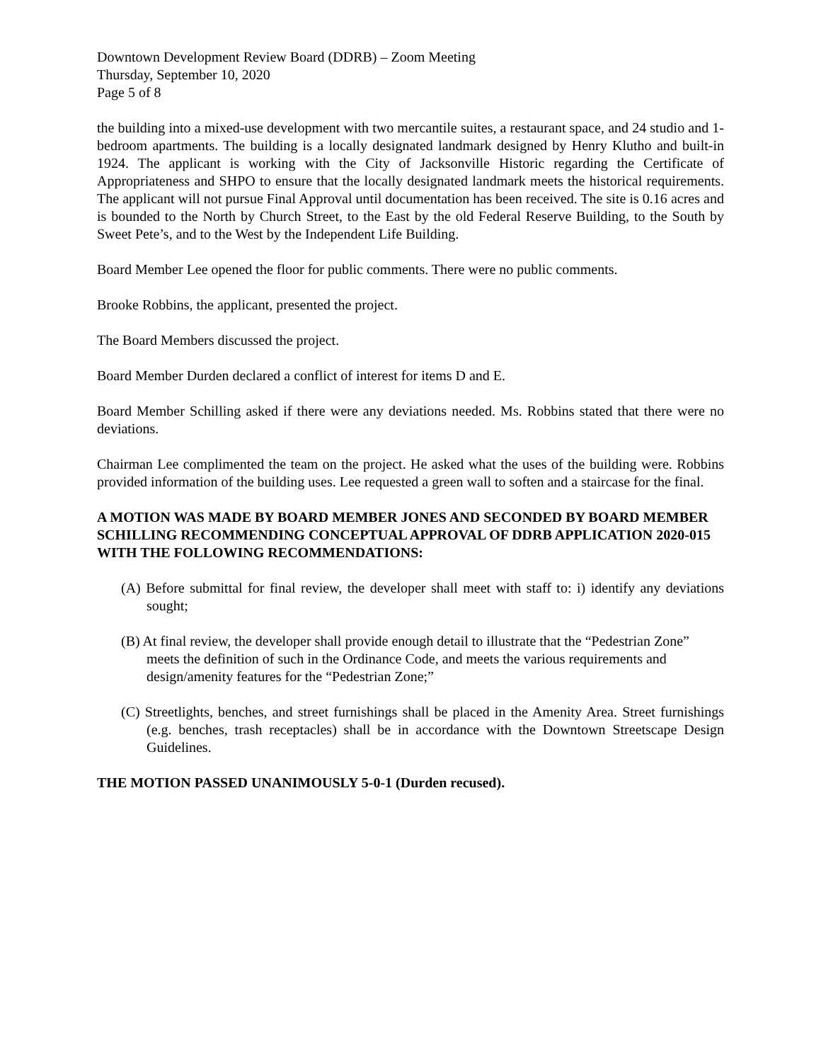Downtown Development Review Board (DDRB) – Zoom Meeting
Thursday, September 10, 2020
Page 5 of 8
the building into a mixed-use development with two mercantile suites, a restaurant space, and 24 studio and 1-bedroom apartments. The building is a locally designated landmark designed by Henry Klutho and built-in 1924. The applicant is working with the City of Jacksonville Historic regarding the Certificate of Appropriateness and SHPO to ensure that the locally designated landmark meets the historical requirements. The applicant will not pursue Final Approval until documentation has been received. The site is 0.16 acres and is bounded to the North by Church Street, to the East by the old Federal Reserve Building, to the South by Sweet Pete’s, and to the West by the Independent Life Building.
Board Member Lee opened the floor for public comments. There were no public comments.
Brooke Robbins, the applicant, presented the project.
The Board Members discussed the project.
Board Member Durden declared a conflict of interest for items D and E.
Board Member Schilling asked if there were any deviations needed. Ms. Robbins stated that there were no deviations.
Chairman Lee complimented the team on the project. He asked what the uses of the building were. Robbins provided information of the building uses. Lee requested a green wall to soften and a staircase for the final.
A MOTION WAS MADE BY BOARD MEMBER JONES AND SECONDED BY BOARD MEMBER SCHILLING RECOMMENDING CONCEPTUAL APPROVAL OF DDRB APPLICATION 2020-015 WITH THE FOLLOWING RECOMMENDATIONS:
(A) Before submittal for final review, the developer shall meet with staff to: i) identify any deviations sought;
(B) At final review, the developer shall provide enough detail to illustrate that the “Pedestrian Zone” meets the definition of such in the Ordinance Code, and meets the various requirements and design/amenity features for the “Pedestrian Zone;”
(C) Streetlights, benches, and street furnishings shall be placed in the Amenity Area. Street furnishings (e.g. benches, trash receptacles) shall be in accordance with the Downtown Streetscape Design Guidelines.
THE MOTION PASSED UNANIMOUSLY 5-0-1 (Durden recused).